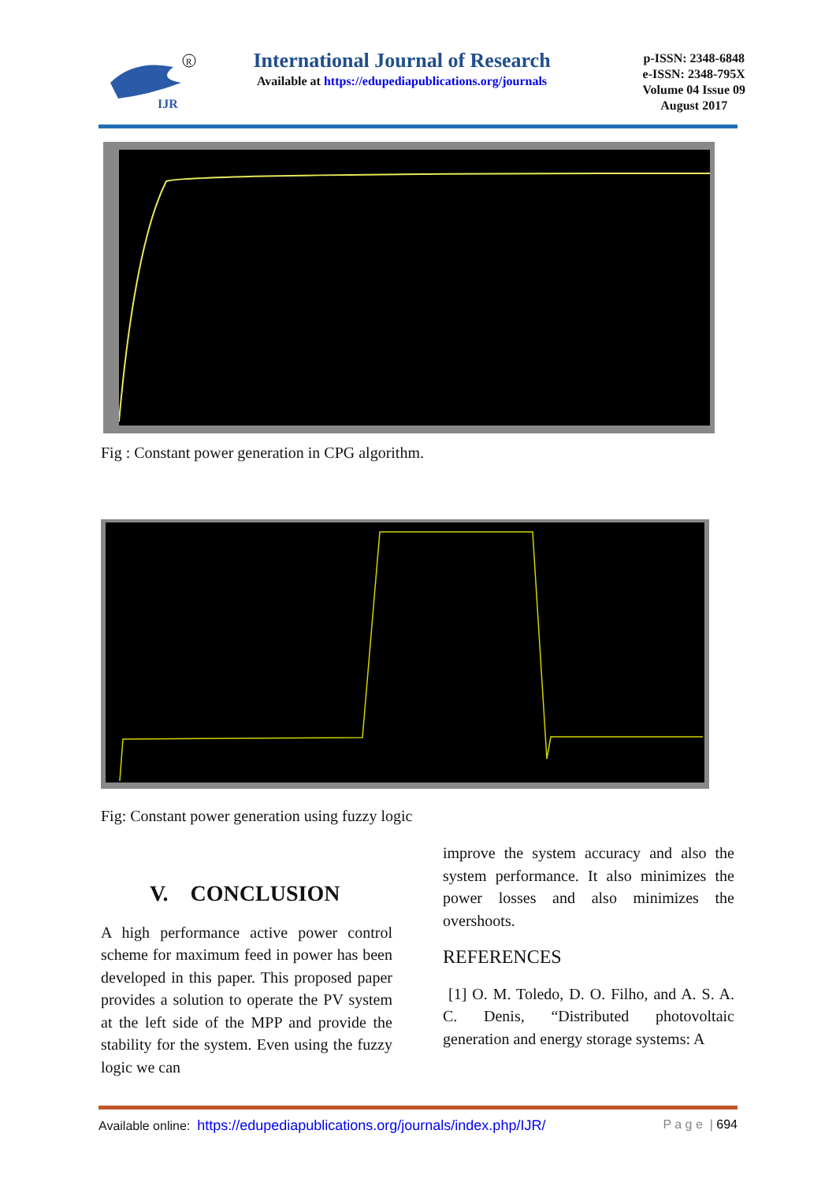IJR
R
International Journal of Research
Available at https://edupediapublications.org/journals
p-ISSN: 2348-6848
e-ISSN: 2348-795X
Volume 04 Issue 09
August 2017
Fig : Constant power generation in CPG algorithm.
Fig: Constant power generation using fuzzy logic
V. CONCLUSION
A high performance active power control scheme for maximum feed in power has been developed in this paper. This proposed paper provides a solution to operate the PV system at the left side of the MPP and provide the stability for the system. Even using the fuzzy logic we can
improve the system accuracy and also the system performance. It also minimizes the power losses and also minimizes the overshoots.
REFERENCES
[1] O. M. Toledo, D. O. Filho, and A. S. A. C. Denis, “Distributed photovoltaic generation and energy storage systems: A
Available online: https://edupediapublications.org/journals/index.php/IJR/ P a g e | 694